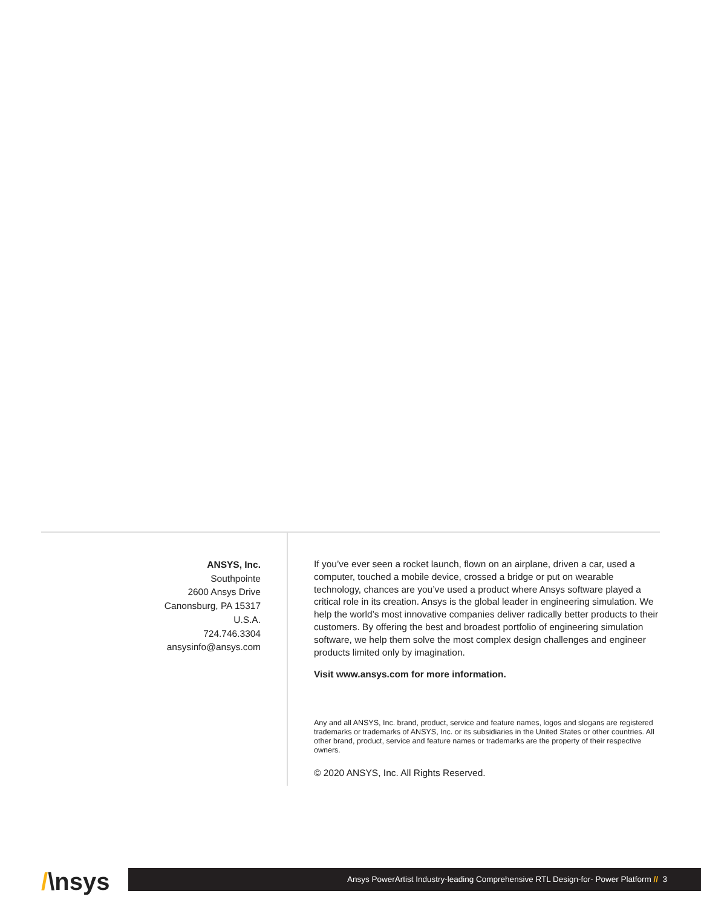ANSYS, Inc.
Southpointe
2600 Ansys Drive
Canonsburg, PA 15317
U.S.A.
724.746.3304
ansysinfo@ansys.com
If you’ve ever seen a rocket launch, flown on an airplane, driven a car, used a computer, touched a mobile device, crossed a bridge or put on wearable technology, chances are you’ve used a product where Ansys software played a critical role in its creation. Ansys is the global leader in engineering simulation. We help the world’s most innovative companies deliver radically better products to their customers. By offering the best and broadest portfolio of engineering simulation software, we help them solve the most complex design challenges and engineer products limited only by imagination.
Visit www.ansys.com for more information.
Any and all ANSYS, Inc. brand, product, service and feature names, logos and slogans are registered trademarks or trademarks of ANSYS, Inc. or its subsidiaries in the United States or other countries. All other brand, product, service and feature names or trademarks are the property of their respective owners.
© 2020 ANSYS, Inc. All Rights Reserved.
/\nsys Ansys PowerArtist Industry-leading Comprehensive RTL Design-for- Power Platform // 3